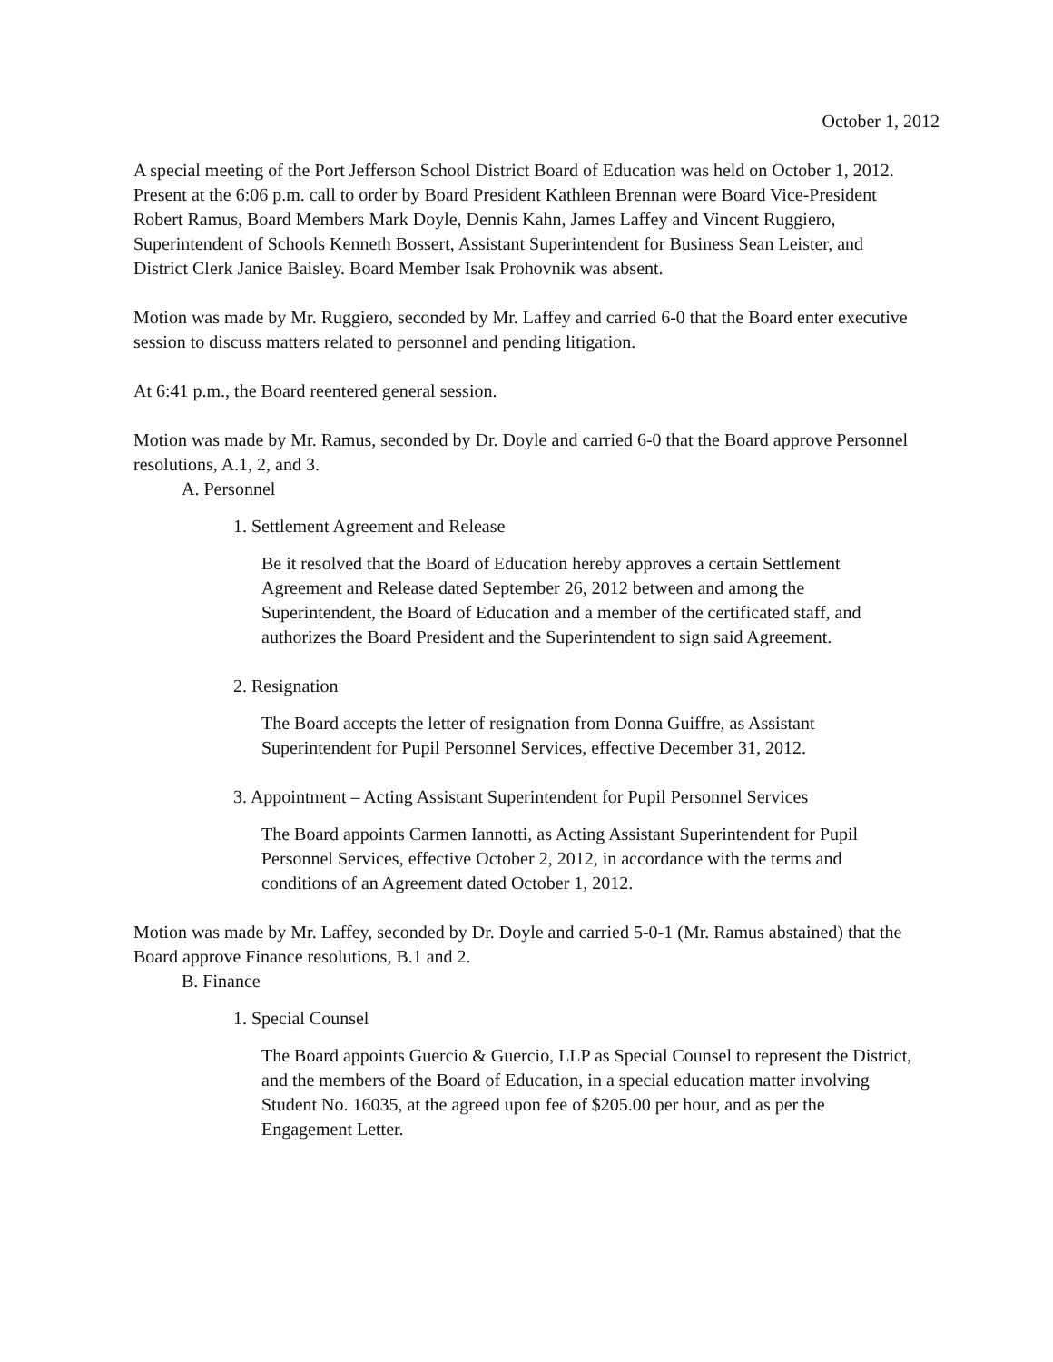October 1, 2012
A special meeting of the Port Jefferson School District Board of Education was held on October 1, 2012. Present at the 6:06 p.m. call to order by Board President Kathleen Brennan were Board Vice-President Robert Ramus, Board Members Mark Doyle, Dennis Kahn, James Laffey and Vincent Ruggiero, Superintendent of Schools Kenneth Bossert, Assistant Superintendent for Business Sean Leister, and District Clerk Janice Baisley. Board Member Isak Prohovnik was absent.
Motion was made by Mr. Ruggiero, seconded by Mr. Laffey and carried 6-0 that the Board enter executive session to discuss matters related to personnel and pending litigation.
At 6:41 p.m., the Board reentered general session.
Motion was made by Mr. Ramus, seconded by Dr. Doyle and carried 6-0 that the Board approve Personnel resolutions, A.1, 2, and 3.
A. Personnel
1. Settlement Agreement and Release
Be it resolved that the Board of Education hereby approves a certain Settlement Agreement and Release dated September 26, 2012 between and among the Superintendent, the Board of Education and a member of the certificated staff, and authorizes the Board President and the Superintendent to sign said Agreement.
2. Resignation
The Board accepts the letter of resignation from Donna Guiffre, as Assistant Superintendent for Pupil Personnel Services, effective December 31, 2012.
3. Appointment – Acting Assistant Superintendent for Pupil Personnel Services
The Board appoints Carmen Iannotti, as Acting Assistant Superintendent for Pupil Personnel Services, effective October 2, 2012, in accordance with the terms and conditions of an Agreement dated October 1, 2012.
Motion was made by Mr. Laffey, seconded by Dr. Doyle and carried 5-0-1 (Mr. Ramus abstained) that the Board approve Finance resolutions, B.1 and 2.
B. Finance
1. Special Counsel
The Board appoints Guercio & Guercio, LLP as Special Counsel to represent the District, and the members of the Board of Education, in a special education matter involving Student No. 16035, at the agreed upon fee of $205.00 per hour, and as per the Engagement Letter.